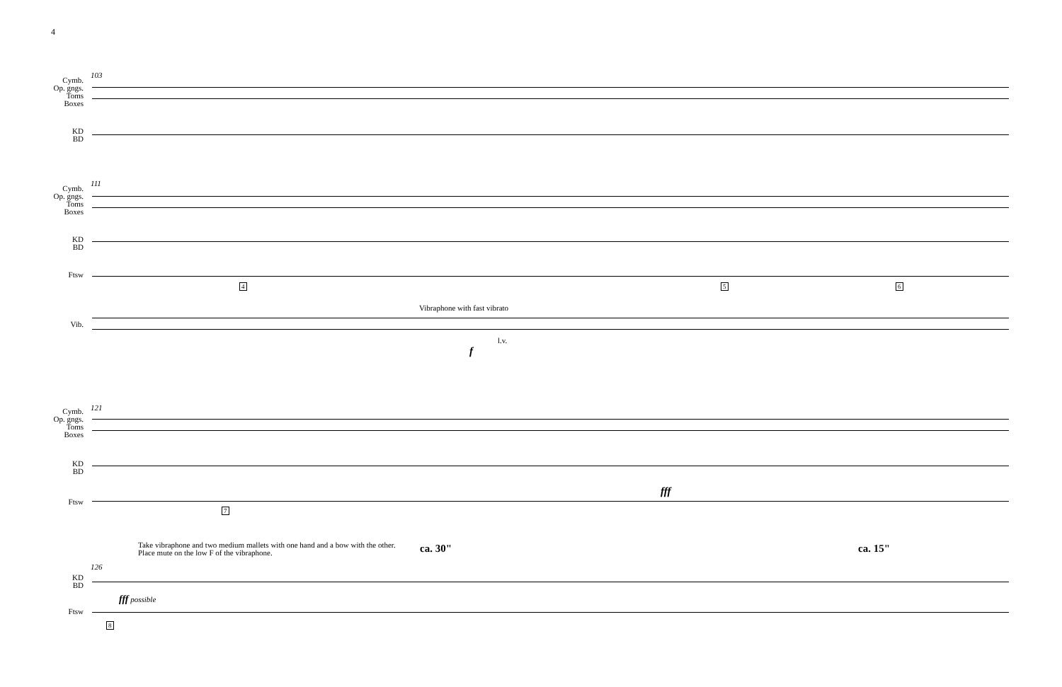4
103
Cymb.
Op. gngs.
Toms
Boxes
KD
BD
111
Cymb.
Op. gngs.
Toms
Boxes
KD
BD
Ftsw
4 5 6
Vibraphone with fast vibrato
Vib.
l.v.
f
121
Cymb.
Op. gngs.
Toms
Boxes
KD
BD
Ftsw
7
fff
Take vibraphone and two medium mallets with one hand and a bow with the other.
Place mute on the low F of the vibraphone. ca. 30" ca. 15"
126
KD
BD
Ftsw
fff possible
8